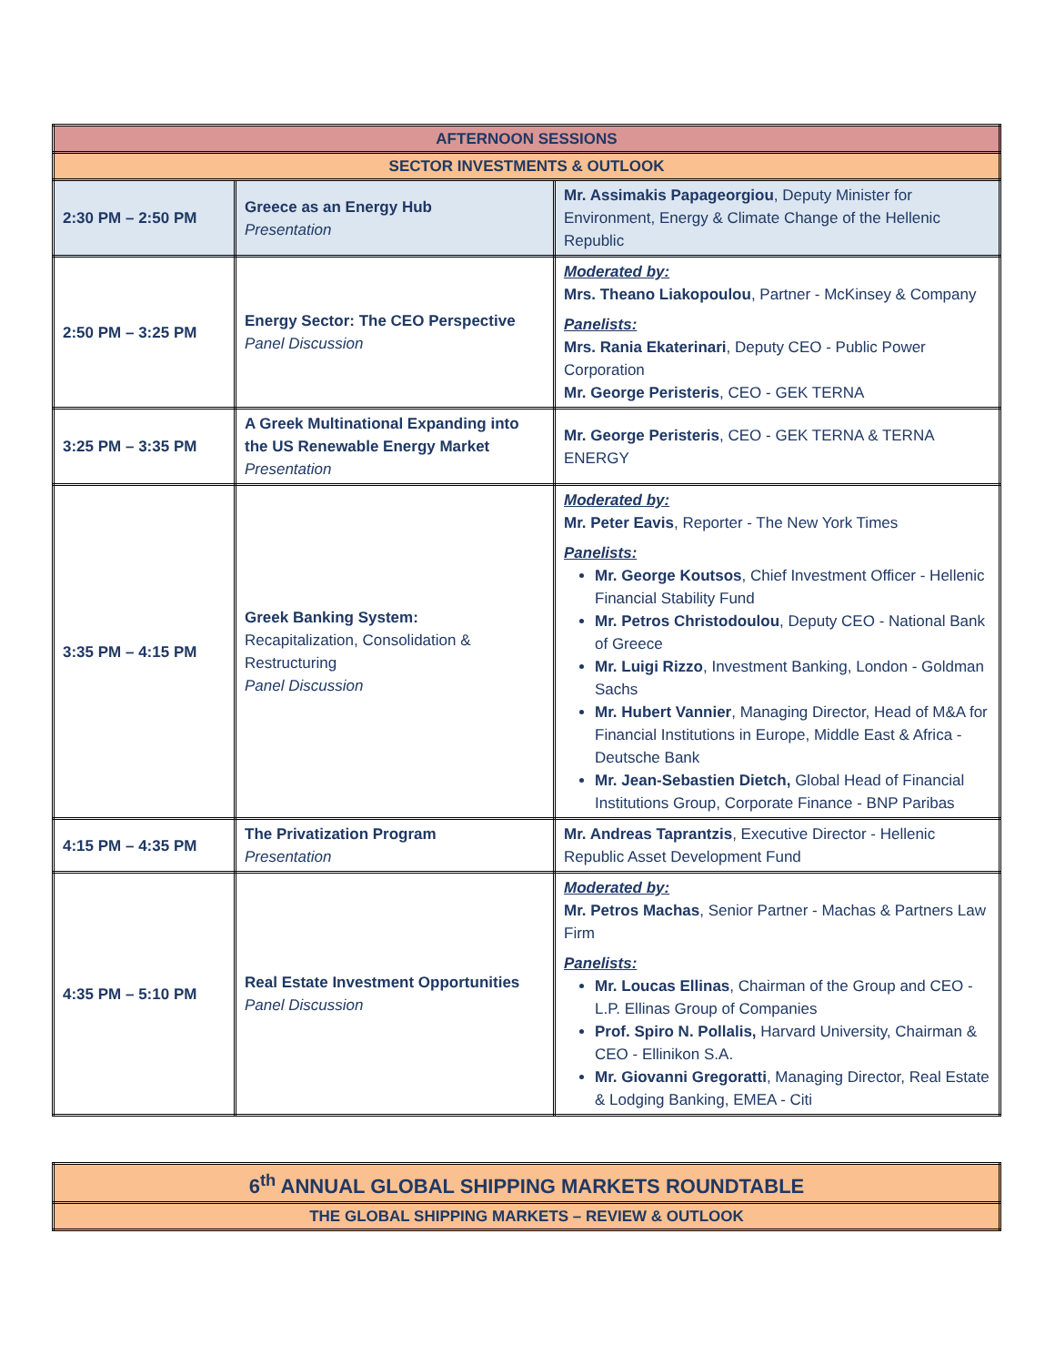| AFTERNOON SESSIONS | | |
| --- | --- | --- |
| SECTOR INVESTMENTS & OUTLOOK | | |
| 2:30 PM – 2:50 PM | Greece as an Energy Hub Presentation | Mr. Assimakis Papageorgiou , Deputy Minister for Environment, Energy & Climate Change of the Hellenic Republic |
| 2:50 PM – 3:25 PM | Energy Sector: The CEO Perspective Panel Discussion | Moderated by: Mrs. Theano Liakopoulou , Partner - McKinsey & Company Panelists: Mrs. Rania Ekaterinari , Deputy CEO - Public Power Corporation Mr. George Peristeris , CEO - GEK TERNA |
| 3:25 PM – 3:35 PM | A Greek Multinational Expanding into the US Renewable Energy Market Presentation | Mr. George Peristeris , CEO - GEK TERNA & TERNA ENERGY |
| 3:35 PM – 4:15 PM | Greek Banking System: Recapitalization, Consolidation & Restructuring Panel Discussion | Moderated by: Mr. Peter Eavis , Reporter - The New York Times Panelists: Mr. George Koutsos , Chief Investment Officer - Hellenic Financial Stability Fund Mr. Petros Christodoulou , Deputy CEO - National Bank of Greece Mr. Luigi Rizzo , Investment Banking, London - Goldman Sachs Mr. Hubert Vannier , Managing Director, Head of M&A for Financial Institutions in Europe, Middle East & Africa - Deutsche Bank Mr. Jean-Sebastien Dietch, Global Head of Financial Institutions Group, Corporate Finance - BNP Paribas |
| 4:15 PM – 4:35 PM | The Privatization Program Presentation | Mr. Andreas Taprantzis , Executive Director - Hellenic Republic Asset Development Fund |
| 4:35 PM – 5:10 PM | Real Estate Investment Opportunities Panel Discussion | Moderated by: Mr. Petros Machas , Senior Partner - Machas & Partners Law Firm Panelists: Mr. Loucas Ellinas , Chairman of the Group and CEO - L.P. Ellinas Group of Companies Prof. Spiro N. Pollalis, Harvard University, Chairman & CEO - Ellinikon S.A. Mr. Giovanni Gregoratti , Managing Director, Real Estate & Lodging Banking, EMEA - Citi |
| 6<sup>th</sup> ANNUAL GLOBAL SHIPPING MARKETS ROUNDTABLE |
| --- |
| THE GLOBAL SHIPPING MARKETS – REVIEW & OUTLOOK |